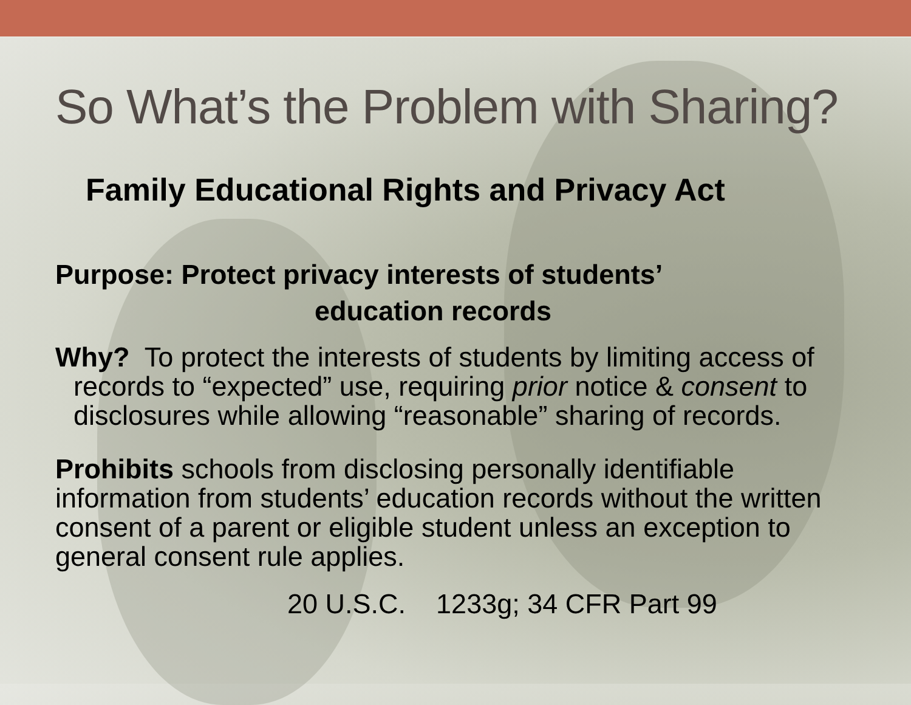So What’s the Problem with Sharing?
Family Educational Rights and Privacy Act
Purpose: Protect privacy interests of students’
education records
Why? To protect the interests of students by limiting access of records to “expected” use, requiring prior notice & consent to disclosures while allowing “reasonable” sharing of records.
Prohibits schools from disclosing personally identifiable information from students’ education records without the written consent of a parent or eligible student unless an exception to general consent rule applies.
20 U.S.C. 1233g; 34 CFR Part 99